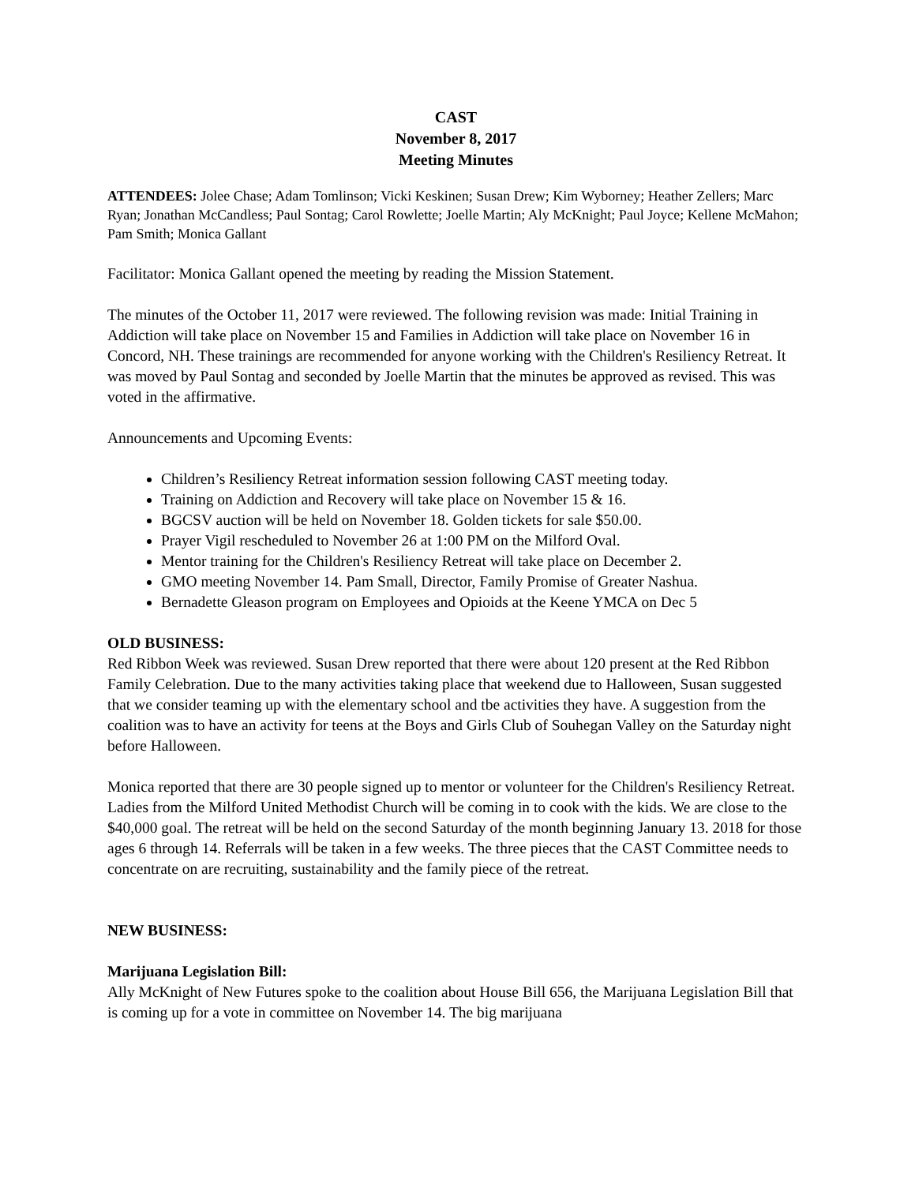CAST
November 8, 2017
Meeting Minutes
ATTENDEES: Jolee Chase; Adam Tomlinson; Vicki Keskinen; Susan Drew; Kim Wyborney; Heather Zellers; Marc Ryan; Jonathan McCandless; Paul Sontag; Carol Rowlette; Joelle Martin; Aly McKnight; Paul Joyce; Kellene McMahon; Pam Smith; Monica Gallant
Facilitator: Monica Gallant opened the meeting by reading the Mission Statement.
The minutes of the October 11, 2017 were reviewed. The following revision was made: Initial Training in Addiction will take place on November 15 and Families in Addiction will take place on November 16 in Concord, NH. These trainings are recommended for anyone working with the Children's Resiliency Retreat. It was moved by Paul Sontag and seconded by Joelle Martin that the minutes be approved as revised. This was voted in the affirmative.
Announcements and Upcoming Events:
Children’s Resiliency Retreat information session following CAST meeting today.
Training on Addiction and Recovery will take place on November 15 & 16.
BGCSV auction will be held on November 18. Golden tickets for sale $50.00.
Prayer Vigil rescheduled to November 26 at 1:00 PM on the Milford Oval.
Mentor training for the Children's Resiliency Retreat will take place on December 2.
GMO meeting November 14. Pam Small, Director, Family Promise of Greater Nashua.
Bernadette Gleason program on Employees and Opioids at the Keene YMCA on Dec 5
OLD BUSINESS:
Red Ribbon Week was reviewed. Susan Drew reported that there were about 120 present at the Red Ribbon Family Celebration. Due to the many activities taking place that weekend due to Halloween, Susan suggested that we consider teaming up with the elementary school and tbe activities they have. A suggestion from the coalition was to have an activity for teens at the Boys and Girls Club of Souhegan Valley on the Saturday night before Halloween.
Monica reported that there are 30 people signed up to mentor or volunteer for the Children's Resiliency Retreat. Ladies from the Milford United Methodist Church will be coming in to cook with the kids. We are close to the $40,000 goal. The retreat will be held on the second Saturday of the month beginning January 13. 2018 for those ages 6 through 14. Referrals will be taken in a few weeks. The three pieces that the CAST Committee needs to concentrate on are recruiting, sustainability and the family piece of the retreat.
NEW BUSINESS:
Marijuana Legislation Bill:
Ally McKnight of New Futures spoke to the coalition about House Bill 656, the Marijuana Legislation Bill that is coming up for a vote in committee on November 14. The big marijuana